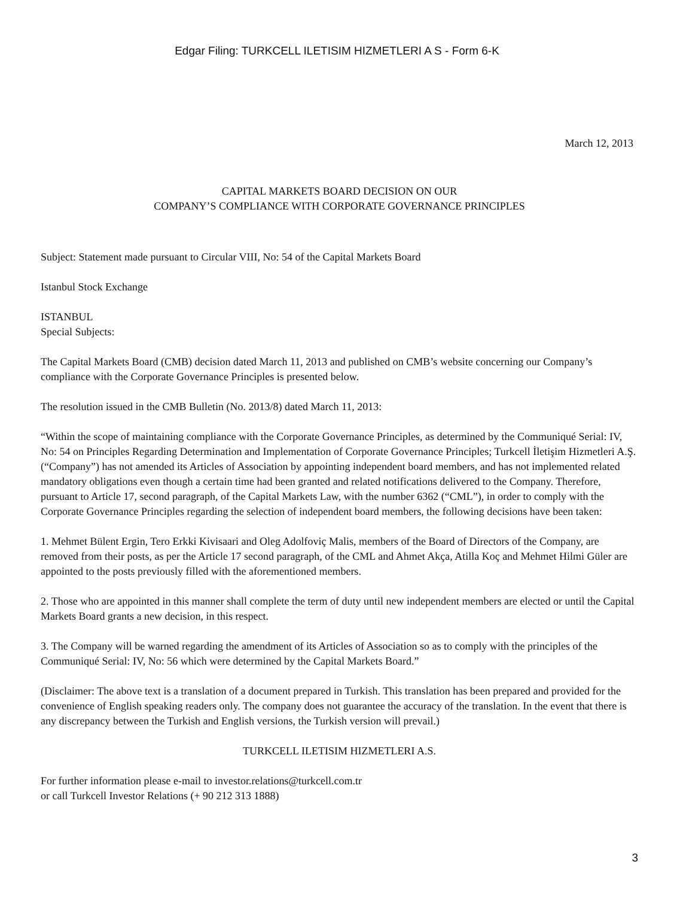Edgar Filing: TURKCELL ILETISIM HIZMETLERI A S - Form 6-K
March 12, 2013
CAPITAL MARKETS BOARD DECISION ON OUR
COMPANY’S COMPLIANCE WITH CORPORATE GOVERNANCE PRINCIPLES
Subject: Statement made pursuant to Circular VIII, No: 54 of the Capital Markets Board
Istanbul Stock Exchange
ISTANBUL
Special Subjects:
The Capital Markets Board (CMB) decision dated March 11, 2013 and published on CMB’s website concerning our Company’s compliance with the Corporate Governance Principles is presented below.
The resolution issued in the CMB Bulletin (No. 2013/8) dated March 11, 2013:
“Within the scope of maintaining compliance with the Corporate Governance Principles, as determined by the Communiqué Serial: IV, No: 54 on Principles Regarding Determination and Implementation of Corporate Governance Principles; Turkcell İletişim Hizmetleri A.Ş. (“Company”) has not amended its Articles of Association by appointing independent board members, and has not implemented related mandatory obligations even though a certain time had been granted and related notifications delivered to the Company. Therefore, pursuant to Article 17, second paragraph, of the Capital Markets Law, with the number 6362 (“CML”), in order to comply with the Corporate Governance Principles regarding the selection of independent board members, the following decisions have been taken:
1. Mehmet Bülent Ergin, Tero Erkki Kivisaari and Oleg Adolfoviç Malis, members of the Board of Directors of the Company, are removed from their posts, as per the Article 17 second paragraph, of the CML and Ahmet Akça, Atilla Koç and Mehmet Hilmi Güler are appointed to the posts previously filled with the aforementioned members.
2. Those who are appointed in this manner shall complete the term of duty until new independent members are elected or until the Capital Markets Board grants a new decision, in this respect.
3. The Company will be warned regarding the amendment of its Articles of Association so as to comply with the principles of the Communiqué Serial: IV, No: 56 which were determined by the Capital Markets Board.”
(Disclaimer: The above text is a translation of a document prepared in Turkish. This translation has been prepared and provided for the convenience of English speaking readers only. The company does not guarantee the accuracy of the translation. In the event that there is any discrepancy between the Turkish and English versions, the Turkish version will prevail.)
TURKCELL ILETISIM HIZMETLERI A.S.
For further information please e-mail to investor.relations@turkcell.com.tr
or call Turkcell Investor Relations (+ 90 212 313 1888)
3